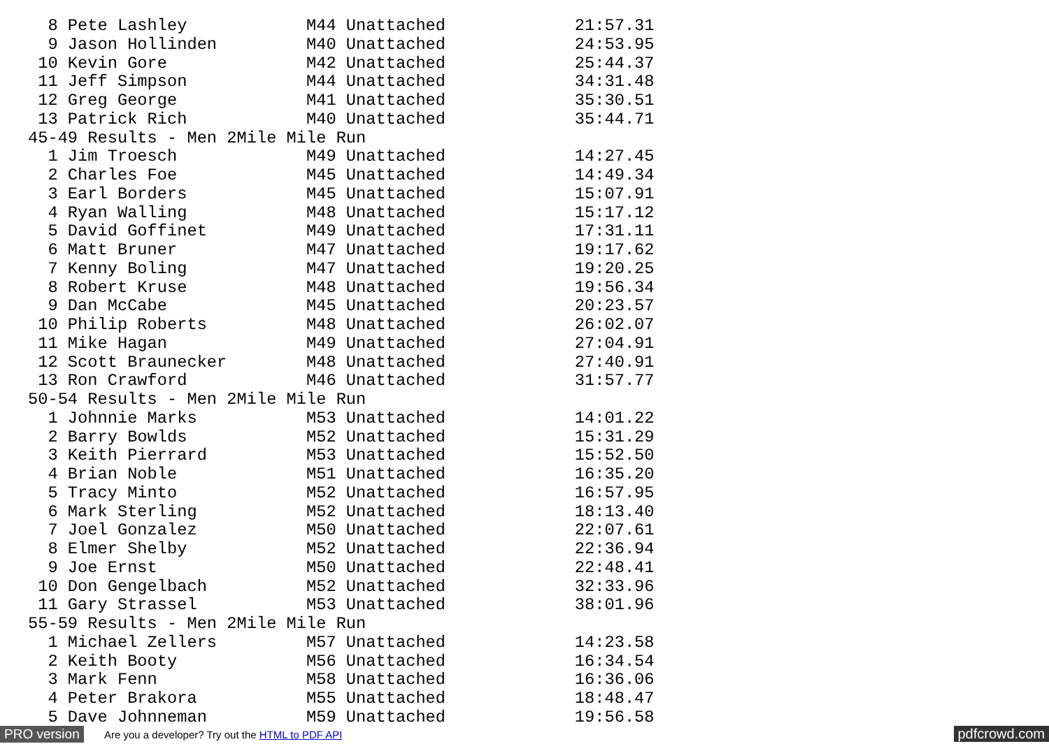8 Pete Lashley            M44 Unattached             21:57.31
  9 Jason Hollinden         M40 Unattached             24:53.95
 10 Kevin Gore              M42 Unattached             25:44.37
 11 Jeff Simpson            M44 Unattached             34:31.48
 12 Greg George             M41 Unattached             35:30.51
 13 Patrick Rich            M40 Unattached             35:44.71
45-49 Results - Men 2Mile Mile Run
  1 Jim Troesch             M49 Unattached             14:27.45
  2 Charles Foe             M45 Unattached             14:49.34
  3 Earl Borders            M45 Unattached             15:07.91
  4 Ryan Walling            M48 Unattached             15:17.12
  5 David Goffinet          M49 Unattached             17:31.11
  6 Matt Bruner             M47 Unattached             19:17.62
  7 Kenny Boling            M47 Unattached             19:20.25
  8 Robert Kruse            M48 Unattached             19:56.34
  9 Dan McCabe              M45 Unattached             20:23.57
 10 Philip Roberts          M48 Unattached             26:02.07
 11 Mike Hagan              M49 Unattached             27:04.91
 12 Scott Braunecker        M48 Unattached             27:40.91
 13 Ron Crawford            M46 Unattached             31:57.77
50-54 Results - Men 2Mile Mile Run
  1 Johnnie Marks           M53 Unattached             14:01.22
  2 Barry Bowlds            M52 Unattached             15:31.29
  3 Keith Pierrard          M53 Unattached             15:52.50
  4 Brian Noble             M51 Unattached             16:35.20
  5 Tracy Minto             M52 Unattached             16:57.95
  6 Mark Sterling           M52 Unattached             18:13.40
  7 Joel Gonzalez           M50 Unattached             22:07.61
  8 Elmer Shelby            M52 Unattached             22:36.94
  9 Joe Ernst               M50 Unattached             22:48.41
 10 Don Gengelbach          M52 Unattached             32:33.96
 11 Gary Strassel           M53 Unattached             38:01.96
55-59 Results - Men 2Mile Mile Run
  1 Michael Zellers         M57 Unattached             14:23.58
  2 Keith Booty             M56 Unattached             16:34.54
  3 Mark Fenn               M58 Unattached             16:36.06
  4 Peter Brakora           M55 Unattached             18:48.47
  5 Dave Johnneman          M59 Unattached             19:56.58
PRO version
Are you a developer? Try out the HTML to PDF API
pdfcrowd.com